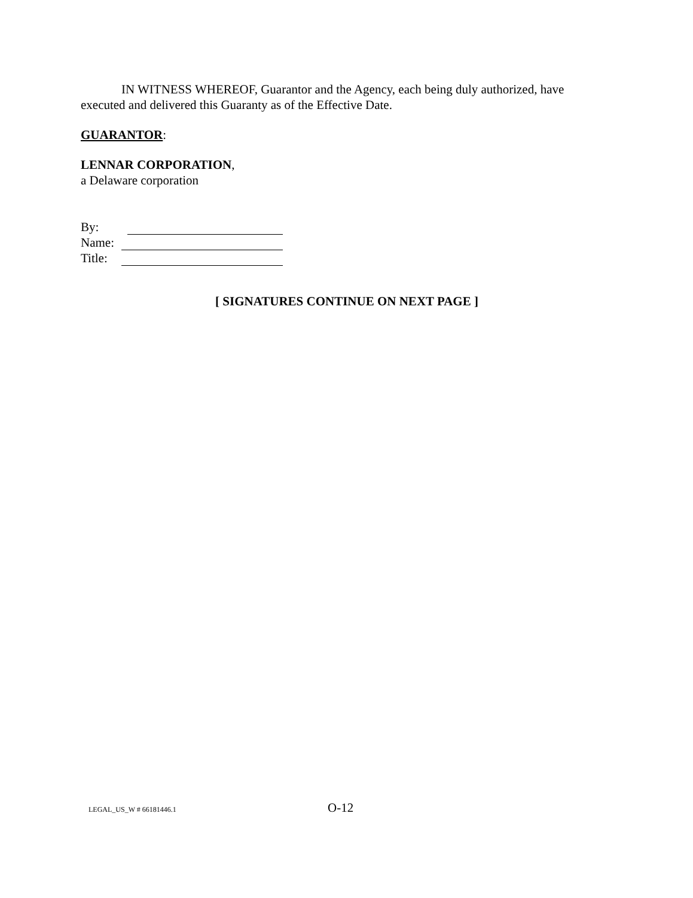IN WITNESS WHEREOF, Guarantor and the Agency, each being duly authorized, have executed and delivered this Guaranty as of the Effective Date.
GUARANTOR:
LENNAR CORPORATION,
a Delaware corporation
| By: | |
| Name: | |
| Title: | |
[ SIGNATURES CONTINUE ON NEXT PAGE ]
LEGAL_US_W # 66181446.1 O-12